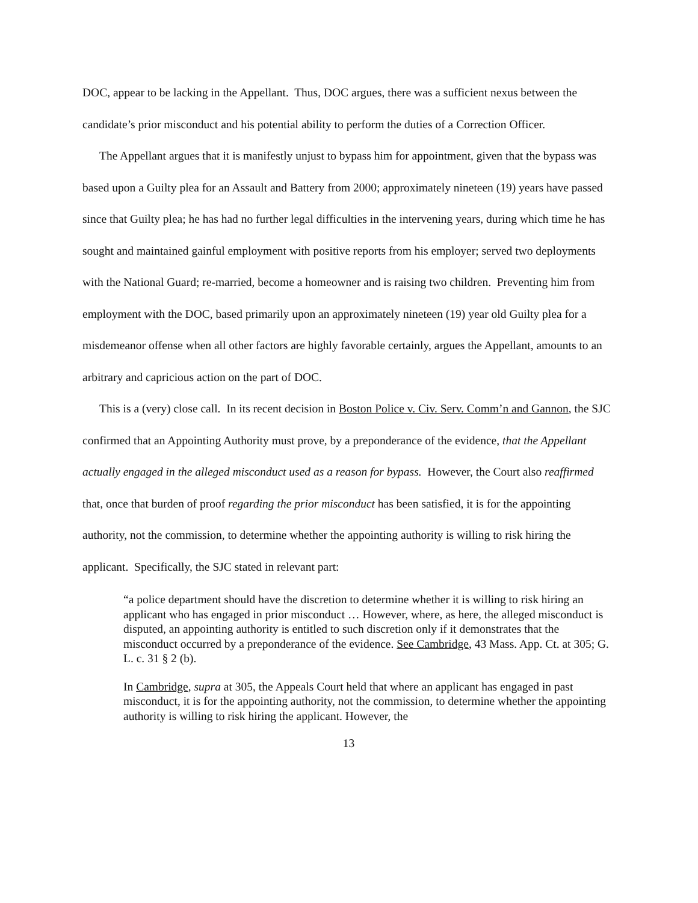DOC, appear to be lacking in the Appellant. Thus, DOC argues, there was a sufficient nexus between the candidate’s prior misconduct and his potential ability to perform the duties of a Correction Officer.
The Appellant argues that it is manifestly unjust to bypass him for appointment, given that the bypass was based upon a Guilty plea for an Assault and Battery from 2000; approximately nineteen (19) years have passed since that Guilty plea; he has had no further legal difficulties in the intervening years, during which time he has sought and maintained gainful employment with positive reports from his employer; served two deployments with the National Guard; re-married, become a homeowner and is raising two children. Preventing him from employment with the DOC, based primarily upon an approximately nineteen (19) year old Guilty plea for a misdemeanor offense when all other factors are highly favorable certainly, argues the Appellant, amounts to an arbitrary and capricious action on the part of DOC.
This is a (very) close call. In its recent decision in Boston Police v. Civ. Serv. Comm’n and Gannon, the SJC confirmed that an Appointing Authority must prove, by a preponderance of the evidence, that the Appellant actually engaged in the alleged misconduct used as a reason for bypass. However, the Court also reaffirmed that, once that burden of proof regarding the prior misconduct has been satisfied, it is for the appointing authority, not the commission, to determine whether the appointing authority is willing to risk hiring the applicant. Specifically, the SJC stated in relevant part:
“a police department should have the discretion to determine whether it is willing to risk hiring an applicant who has engaged in prior misconduct … However, where, as here, the alleged misconduct is disputed, an appointing authority is entitled to such discretion only if it demonstrates that the misconduct occurred by a preponderance of the evidence. See Cambridge, 43 Mass. App. Ct. at 305; G. L. c. 31 § 2 (b).
In Cambridge, supra at 305, the Appeals Court held that where an applicant has engaged in past misconduct, it is for the appointing authority, not the commission, to determine whether the appointing authority is willing to risk hiring the applicant. However, the
13